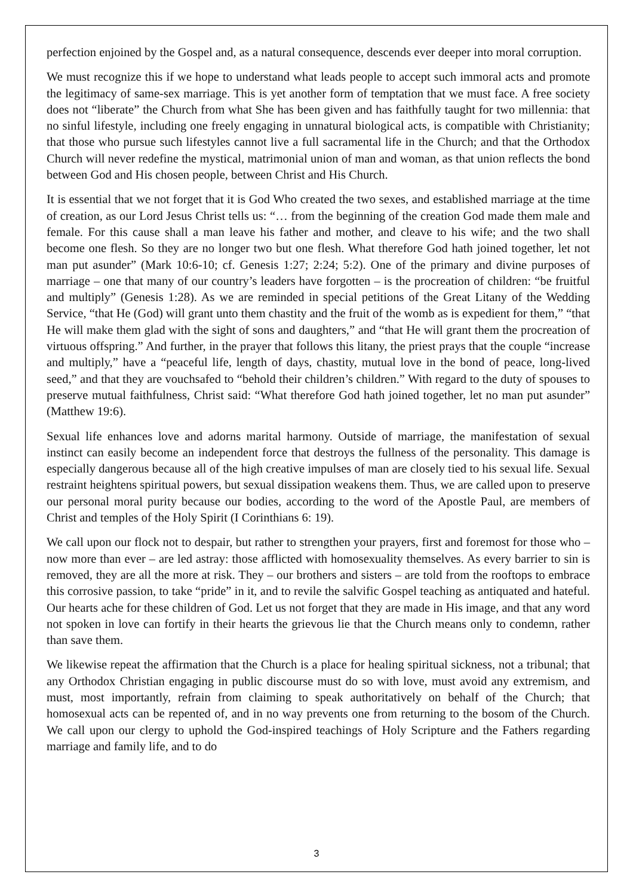perfection enjoined by the Gospel and, as a natural consequence, descends ever deeper into moral corruption.
We must recognize this if we hope to understand what leads people to accept such immoral acts and promote the legitimacy of same-sex marriage. This is yet another form of temptation that we must face. A free society does not “liberate” the Church from what She has been given and has faithfully taught for two millennia: that no sinful lifestyle, including one freely engaging in unnatural biological acts, is compatible with Christianity; that those who pursue such lifestyles cannot live a full sacramental life in the Church; and that the Orthodox Church will never redefine the mystical, matrimonial union of man and woman, as that union reflects the bond between God and His chosen people, between Christ and His Church.
It is essential that we not forget that it is God Who created the two sexes, and established marriage at the time of creation, as our Lord Jesus Christ tells us: “… from the beginning of the creation God made them male and female. For this cause shall a man leave his father and mother, and cleave to his wife; and the two shall become one flesh. So they are no longer two but one flesh. What therefore God hath joined together, let not man put asunder” (Mark 10:6-10; cf. Genesis 1:27; 2:24; 5:2). One of the primary and divine purposes of marriage – one that many of our country’s leaders have forgotten – is the procreation of children: “be fruitful and multiply” (Genesis 1:28). As we are reminded in special petitions of the Great Litany of the Wedding Service, “that He (God) will grant unto them chastity and the fruit of the womb as is expedient for them,” “that He will make them glad with the sight of sons and daughters,” and “that He will grant them the procreation of virtuous offspring.” And further, in the prayer that follows this litany, the priest prays that the couple “increase and multiply,” have a “peaceful life, length of days, chastity, mutual love in the bond of peace, long-lived seed,” and that they are vouchsafed to “behold their children’s children.” With regard to the duty of spouses to preserve mutual faithfulness, Christ said: “What therefore God hath joined together, let no man put asunder” (Matthew 19:6).
Sexual life enhances love and adorns marital harmony. Outside of marriage, the manifestation of sexual instinct can easily become an independent force that destroys the fullness of the personality. This damage is especially dangerous because all of the high creative impulses of man are closely tied to his sexual life. Sexual restraint heightens spiritual powers, but sexual dissipation weakens them. Thus, we are called upon to preserve our personal moral purity because our bodies, according to the word of the Apostle Paul, are members of Christ and temples of the Holy Spirit (I Corinthians 6: 19).
We call upon our flock not to despair, but rather to strengthen your prayers, first and foremost for those who – now more than ever – are led astray: those afflicted with homosexuality themselves. As every barrier to sin is removed, they are all the more at risk. They – our brothers and sisters – are told from the rooftops to embrace this corrosive passion, to take “pride” in it, and to revile the salvific Gospel teaching as antiquated and hateful. Our hearts ache for these children of God. Let us not forget that they are made in His image, and that any word not spoken in love can fortify in their hearts the grievous lie that the Church means only to condemn, rather than save them.
We likewise repeat the affirmation that the Church is a place for healing spiritual sickness, not a tribunal; that any Orthodox Christian engaging in public discourse must do so with love, must avoid any extremism, and must, most importantly, refrain from claiming to speak authoritatively on behalf of the Church; that homosexual acts can be repented of, and in no way prevents one from returning to the bosom of the Church. We call upon our clergy to uphold the God-inspired teachings of Holy Scripture and the Fathers regarding marriage and family life, and to do
3